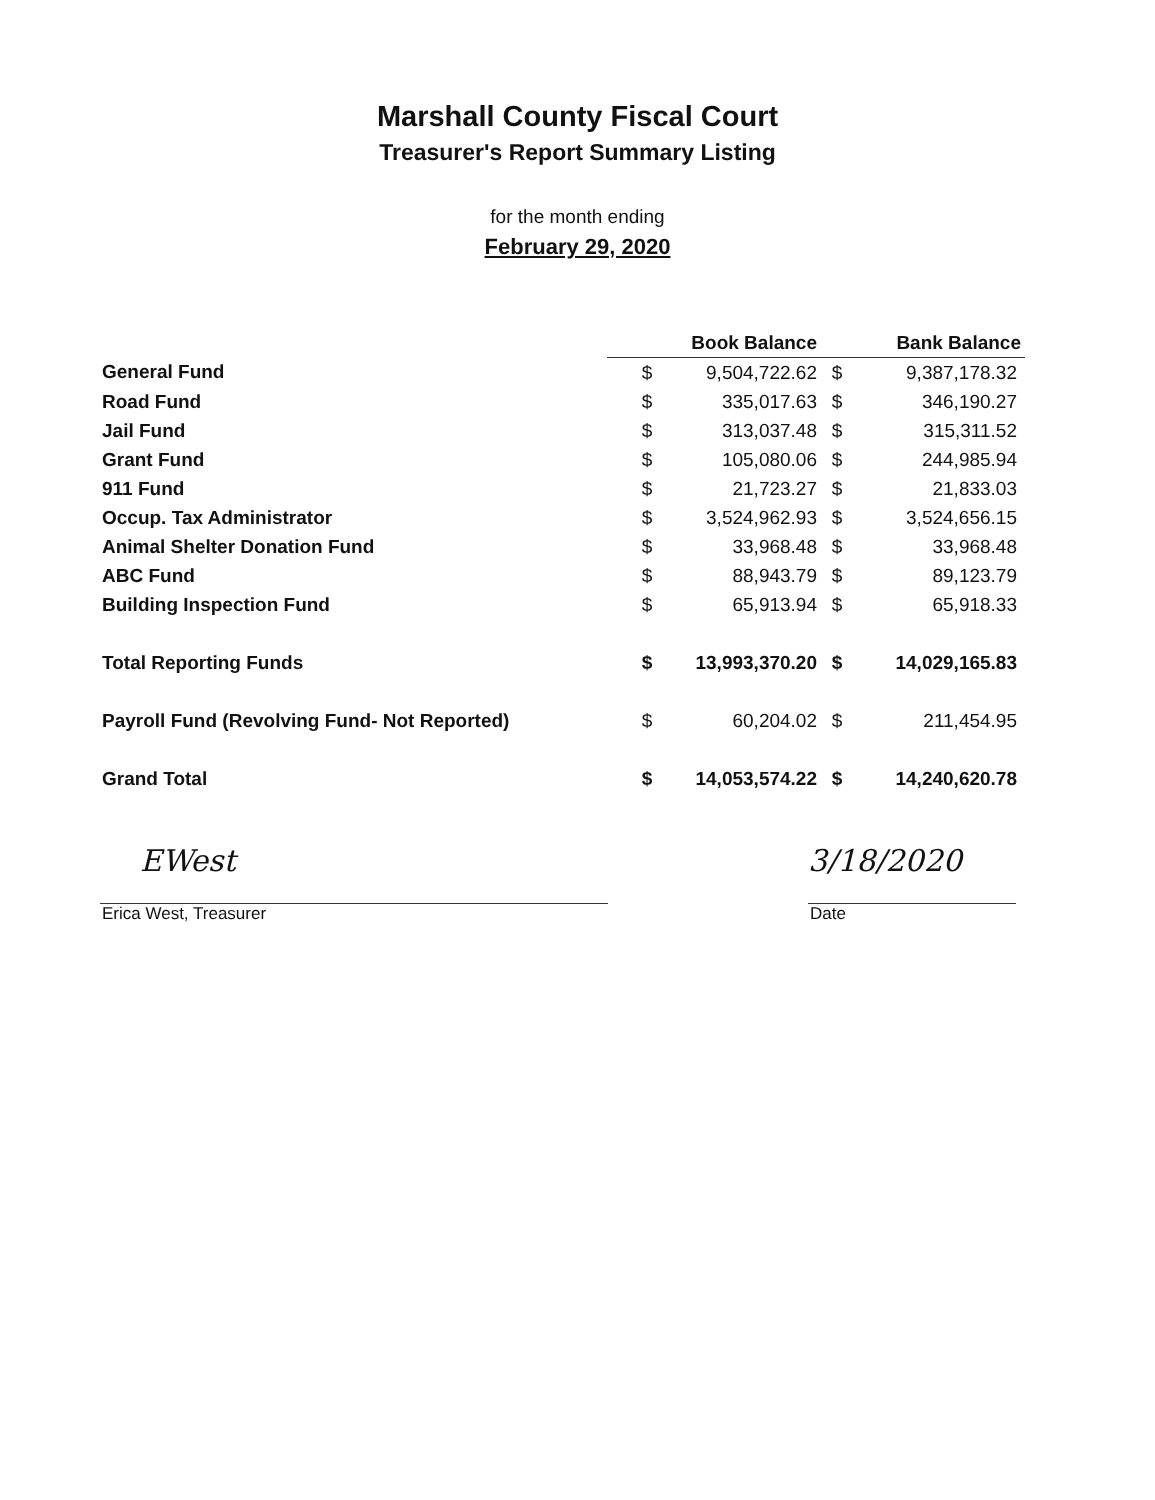Marshall County Fiscal Court
Treasurer's Report Summary Listing
for the month ending
February 29, 2020
| | | Book Balance | | Bank Balance |
| --- | --- | --- | --- | --- |
| General Fund | $ | 9,504,722.62 | $ | 9,387,178.32 |
| Road Fund | $ | 335,017.63 | $ | 346,190.27 |
| Jail Fund | $ | 313,037.48 | $ | 315,311.52 |
| Grant Fund | $ | 105,080.06 | $ | 244,985.94 |
| 911 Fund | $ | 21,723.27 | $ | 21,833.03 |
| Occup. Tax Administrator | $ | 3,524,962.93 | $ | 3,524,656.15 |
| Animal Shelter Donation Fund | $ | 33,968.48 | $ | 33,968.48 |
| ABC Fund | $ | 88,943.79 | $ | 89,123.79 |
| Building Inspection Fund | $ | 65,913.94 | $ | 65,918.33 |
| Total Reporting Funds | $ | 13,993,370.20 | $ | 14,029,165.83 |
| Payroll Fund (Revolving Fund- Not Reported) | $ | 60,204.02 | $ | 211,454.95 |
| Grand Total | $ | 14,053,574.22 | $ | 14,240,620.78 |
EWest 3/18/2020
Erica West, Treasurer Date